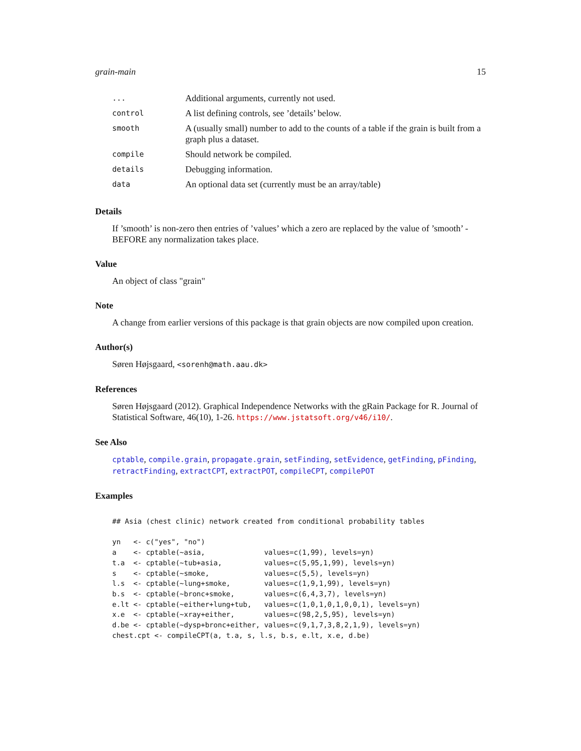grain-main 15
| ... | Additional arguments, currently not used. |
| control | A list defining controls, see ’details’ below. |
| smooth | A (usually small) number to add to the counts of a table if the grain is built from a graph plus a dataset. |
| compile | Should network be compiled. |
| details | Debugging information. |
| data | An optional data set (currently must be an array/table) |
Details
If ’smooth’ is non-zero then entries of ’values’ which a zero are replaced by the value of ’smooth’ - BEFORE any normalization takes place.
Value
An object of class "grain"
Note
A change from earlier versions of this package is that grain objects are now compiled upon creation.
Author(s)
Søren Højsgaard, <sorenh@math.aau.dk>
References
Søren Højsgaard (2012). Graphical Independence Networks with the gRain Package for R. Journal of Statistical Software, 46(10), 1-26. https://www.jstatsoft.org/v46/i10/.
See Also
cptable, compile.grain, propagate.grain, setFinding, setEvidence, getFinding, pFinding, retractFinding, extractCPT, extractPOT, compileCPT, compilePOT
Examples
## Asia (chest clinic) network created from conditional probability tables

yn   <- c("yes", "no")
a    <- cptable(~asia,              values=c(1,99), levels=yn)
t.a  <- cptable(~tub+asia,          values=c(5,95,1,99), levels=yn)
s    <- cptable(~smoke,             values=c(5,5), levels=yn)
l.s  <- cptable(~lung+smoke,        values=c(1,9,1,99), levels=yn)
b.s  <- cptable(~bronc+smoke,       values=c(6,4,3,7), levels=yn)
e.lt <- cptable(~either+lung+tub,   values=c(1,0,1,0,1,0,0,1), levels=yn)
x.e  <- cptable(~xray+either,       values=c(98,2,5,95), levels=yn)
d.be <- cptable(~dysp+bronc+either, values=c(9,1,7,3,8,2,1,9), levels=yn)
chest.cpt <- compileCPT(a, t.a, s, l.s, b.s, e.lt, x.e, d.be)